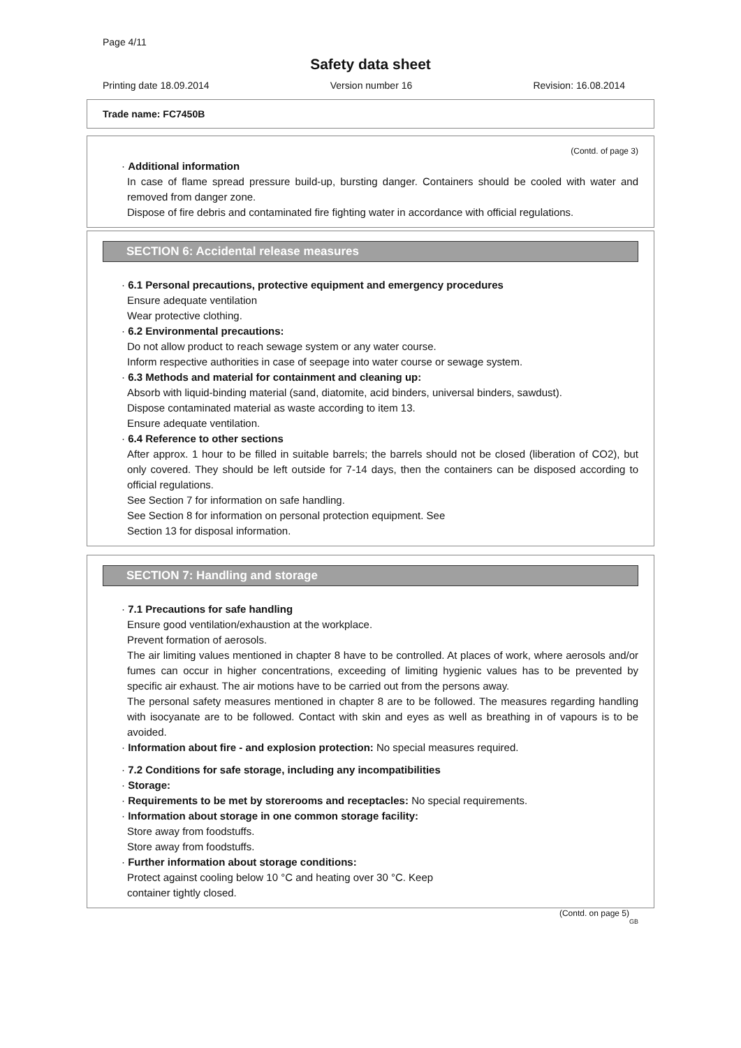Page 4/11
Safety data sheet
Printing date 18.09.2014 Version number 16 Revision: 16.08.2014
Trade name: FC7450B
(Contd. of page 3)
· Additional information
In case of flame spread pressure build-up, bursting danger. Containers should be cooled with water and removed from danger zone.
Dispose of fire debris and contaminated fire fighting water in accordance with official regulations.
SECTION 6: Accidental release measures
· 6.1 Personal precautions, protective equipment and emergency procedures
Ensure adequate ventilation
Wear protective clothing.
· 6.2 Environmental precautions:
Do not allow product to reach sewage system or any water course.
Inform respective authorities in case of seepage into water course or sewage system.
· 6.3 Methods and material for containment and cleaning up:
Absorb with liquid-binding material (sand, diatomite, acid binders, universal binders, sawdust).
Dispose contaminated material as waste according to item 13.
Ensure adequate ventilation.
· 6.4 Reference to other sections
After approx. 1 hour to be filled in suitable barrels; the barrels should not be closed (liberation of CO2), but only covered. They should be left outside for 7-14 days, then the containers can be disposed according to official regulations.
See Section 7 for information on safe handling.
See Section 8 for information on personal protection equipment. See
Section 13 for disposal information.
SECTION 7: Handling and storage
· 7.1 Precautions for safe handling
Ensure good ventilation/exhaustion at the workplace.
Prevent formation of aerosols.
The air limiting values mentioned in chapter 8 have to be controlled. At places of work, where aerosols and/or fumes can occur in higher concentrations, exceeding of limiting hygienic values has to be prevented by specific air exhaust. The air motions have to be carried out from the persons away.
The personal safety measures mentioned in chapter 8 are to be followed. The measures regarding handling with isocyanate are to be followed. Contact with skin and eyes as well as breathing in of vapours is to be avoided.
· Information about fire - and explosion protection: No special measures required.
· 7.2 Conditions for safe storage, including any incompatibilities
· Storage:
· Requirements to be met by storerooms and receptacles: No special requirements.
· Information about storage in one common storage facility:
Store away from foodstuffs.
Store away from foodstuffs.
· Further information about storage conditions:
Protect against cooling below 10 °C and heating over 30 °C. Keep
container tightly closed.
(Contd. on page 5)
GB